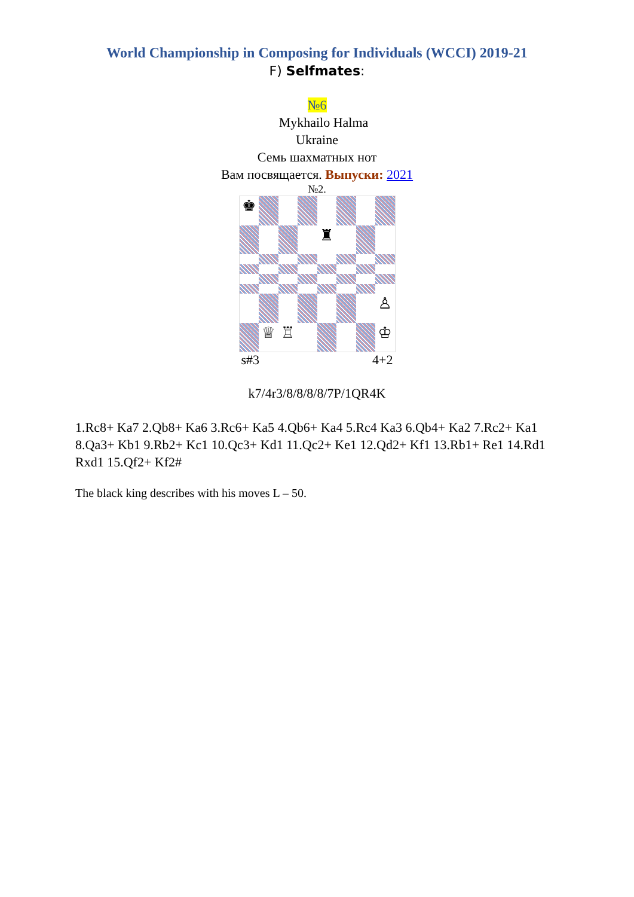World Championship in Composing for Individuals (WCCI) 2019-21
F) Selfmates:
№6
Mykhailo Halma
Ukraine
Семь шахматных нот
Вам посвящается. Выпуски: 2021
№2.
♚
♜
♙
♕
♖
♔
s#3 4+2
k7/4r3/8/8/8/8/7P/1QR4K
1.Rc8+ Ka7 2.Qb8+ Ka6 3.Rc6+ Ka5 4.Qb6+ Ka4 5.Rc4 Ka3 6.Qb4+ Ka2 7.Rc2+ Ka1 8.Qa3+ Kb1 9.Rb2+ Kc1 10.Qc3+ Kd1 11.Qc2+ Ke1 12.Qd2+ Kf1 13.Rb1+ Re1 14.Rd1 Rxd1 15.Qf2+ Kf2#
The black king describes with his moves L – 50.